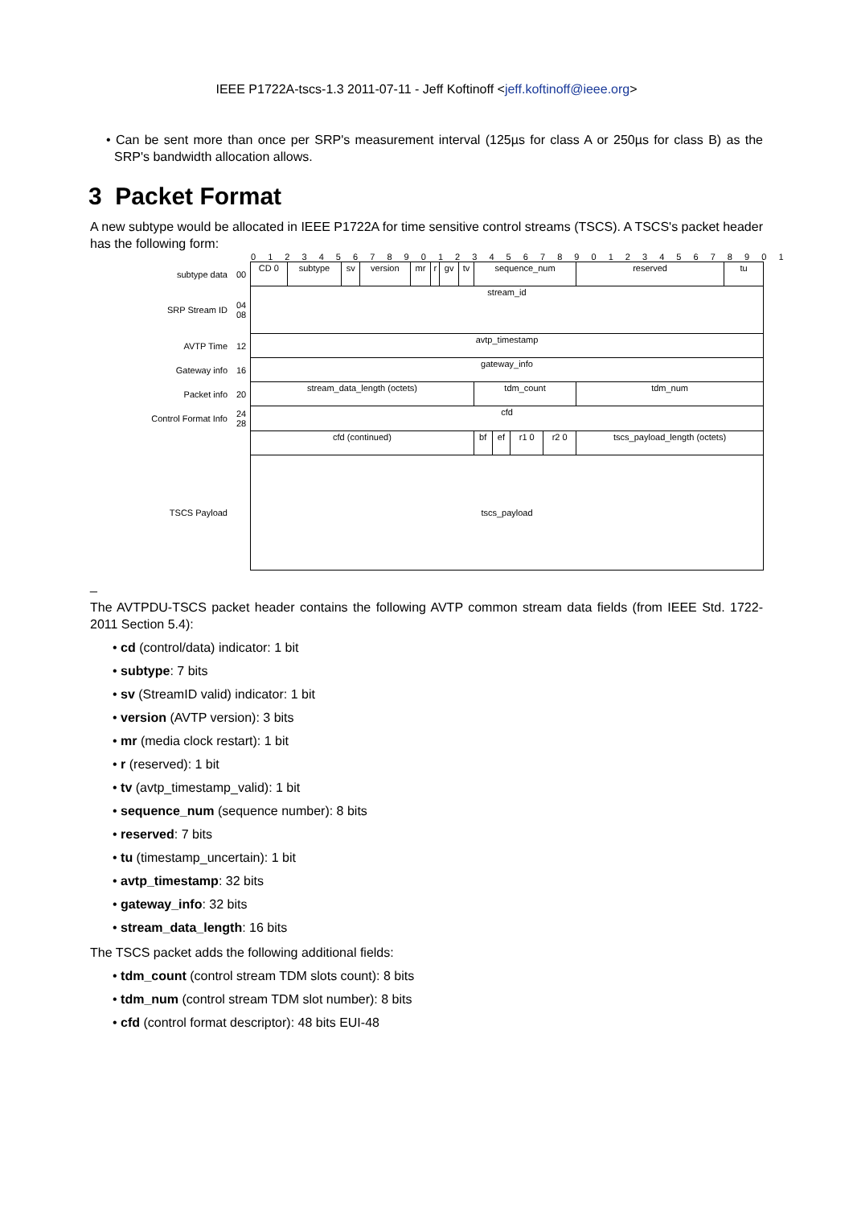IEEE P1722A-tscs-1.3 2011-07-11 - Jeff Koftinoff <jeff.koftinoff@ieee.org>
• Can be sent more than once per SRP's measurement interval (125µs for class A or 250µs for class B) as the SRP's bandwidth allocation allows.
3 Packet Format
A new subtype would be allocated in IEEE P1722A for time sensitive control streams (TSCS). A TSCS's packet header has the following form:
0 1 2 3 4 5 6 7 8 9 0 1 2 3 4 5 6 7 8 9 0 1 2 3 4 5 6 7 8 9 0 1
| subtype data | 00 | CD 0 | subtype | sv | version | mr | r | gv | tv | sequence_num | | | | | reserved | tu |
| SRP Stream ID | 04 08 | stream_id | | | | | | | | | | | | | | |
| AVTP Time | 12 | avtp_timestamp | | | | | | | | | | | | | | |
| Gateway info | 16 | gateway_info | | | | | | | | | | | | | | |
| Packet info | 20 | stream_data_length (octets) | | | | | | | | tdm_count | | | | | tdm_num | |
| Control Format Info | 24 28 | cfd | | | | | | | | | | | | | | |
| | | cfd (continued) | | | | | | | | bf | ef | r1 0 | r2 0 | tscs_payload_length (octets) | | |
| TSCS Payload | | tscs_payload | | | | | | | | | | | | | | |
_
The AVTPDU-TSCS packet header contains the following AVTP common stream data fields (from IEEE Std. 1722-2011 Section 5.4):
• cd (control/data) indicator: 1 bit
• subtype: 7 bits
• sv (StreamID valid) indicator: 1 bit
• version (AVTP version): 3 bits
• mr (media clock restart): 1 bit
• r (reserved): 1 bit
• tv (avtp_timestamp_valid): 1 bit
• sequence_num (sequence number): 8 bits
• reserved: 7 bits
• tu (timestamp_uncertain): 1 bit
• avtp_timestamp: 32 bits
• gateway_info: 32 bits
• stream_data_length: 16 bits
The TSCS packet adds the following additional fields:
• tdm_count (control stream TDM slots count): 8 bits
• tdm_num (control stream TDM slot number): 8 bits
• cfd (control format descriptor): 48 bits EUI-48